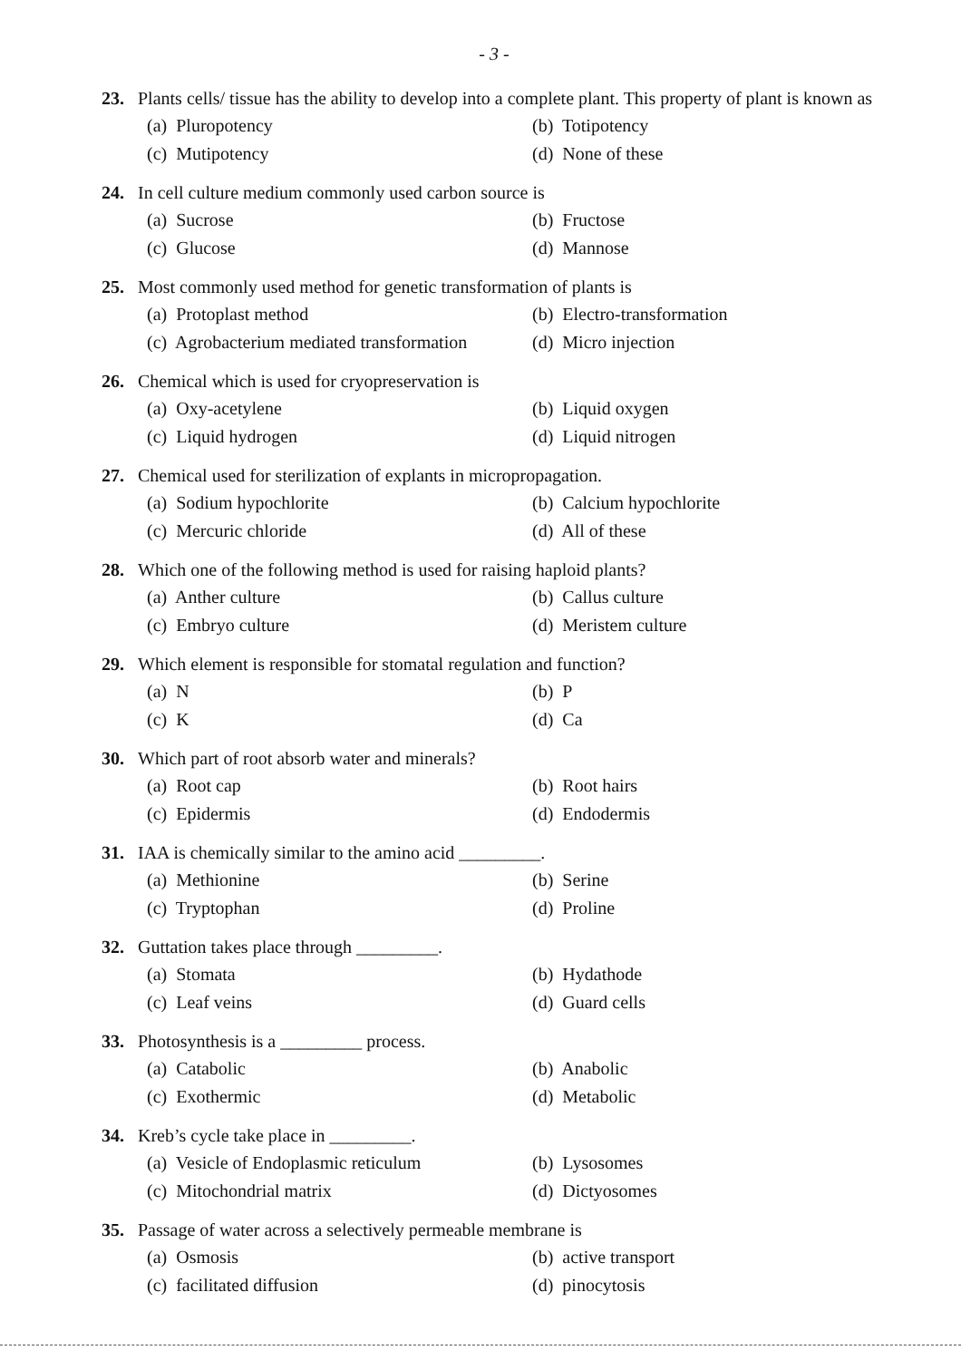- 3 -
23. Plants cells/ tissue has the ability to develop into a complete plant. This property of plant is known as
(a) Pluropotency (b) Totipotency (c) Mutipotency (d) None of these
24. In cell culture medium commonly used carbon source is
(a) Sucrose (b) Fructose (c) Glucose (d) Mannose
25. Most commonly used method for genetic transformation of plants is
(a) Protoplast method (b) Electro-transformation (c) Agrobacterium mediated transformation (d) Micro injection
26. Chemical which is used for cryopreservation is
(a) Oxy-acetylene (b) Liquid oxygen (c) Liquid hydrogen (d) Liquid nitrogen
27. Chemical used for sterilization of explants in micropropagation.
(a) Sodium hypochlorite (b) Calcium hypochlorite (c) Mercuric chloride (d) All of these
28. Which one of the following method is used for raising haploid plants?
(a) Anther culture (b) Callus culture (c) Embryo culture (d) Meristem culture
29. Which element is responsible for stomatal regulation and function?
(a) N (b) P (c) K (d) Ca
30. Which part of root absorb water and minerals?
(a) Root cap (b) Root hairs (c) Epidermis (d) Endodermis
31. IAA is chemically similar to the amino acid _________.
(a) Methionine (b) Serine (c) Tryptophan (d) Proline
32. Guttation takes place through _________.
(a) Stomata (b) Hydathode (c) Leaf veins (d) Guard cells
33. Photosynthesis is a _________ process.
(a) Catabolic (b) Anabolic (c) Exothermic (d) Metabolic
34. Kreb’s cycle take place in _________.
(a) Vesicle of Endoplasmic reticulum (b) Lysosomes (c) Mitochondrial matrix (d) Dictyosomes
35. Passage of water across a selectively permeable membrane is
(a) Osmosis (b) active transport (c) facilitated diffusion (d) pinocytosis